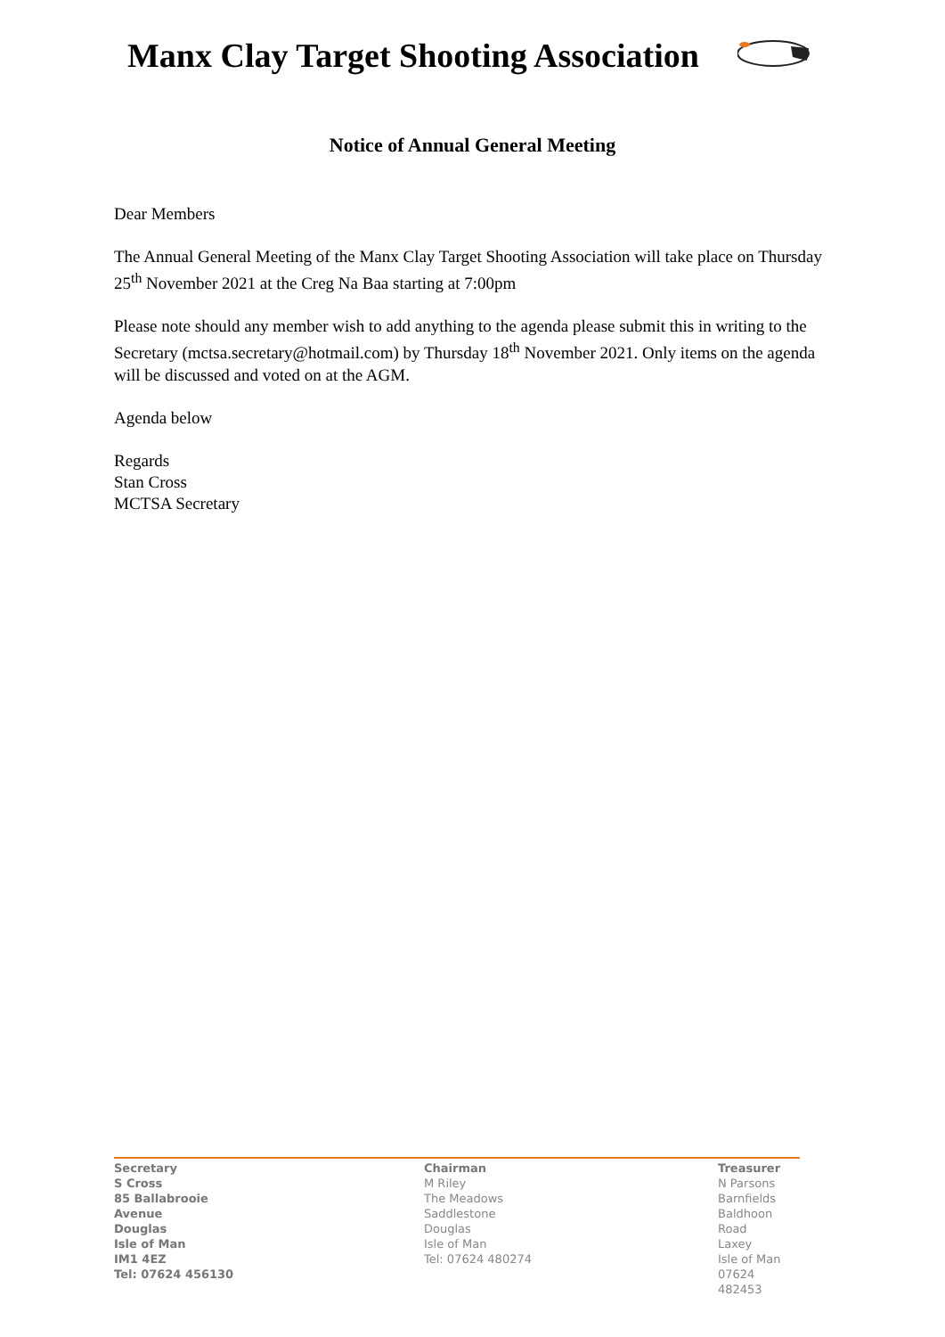Manx Clay Target Shooting Association
Notice of Annual General Meeting
Dear Members
The Annual General Meeting of the Manx Clay Target Shooting Association will take place on Thursday 25<sup>th</sup> November 2021 at the Creg Na Baa starting at 7:00pm
Please note should any member wish to add anything to the agenda please submit this in writing to the Secretary (mctsa.secretary@hotmail.com) by Thursday 18<sup>th</sup> November 2021. Only items on the agenda will be discussed and voted on at the AGM.
Agenda below
Regards
Stan Cross
MCTSA Secretary
Secretary
S Cross
85 Ballabrooie
Avenue
Douglas
Isle of Man
IM1 4EZ
Tel: 07624 456130
Chairman
M Riley
The Meadows
Saddlestone
Douglas
Isle of Man
Tel: 07624 480274
Treasurer
N Parsons
Barnfields
Baldhoon Road
Laxey
Isle of Man
07624 482453